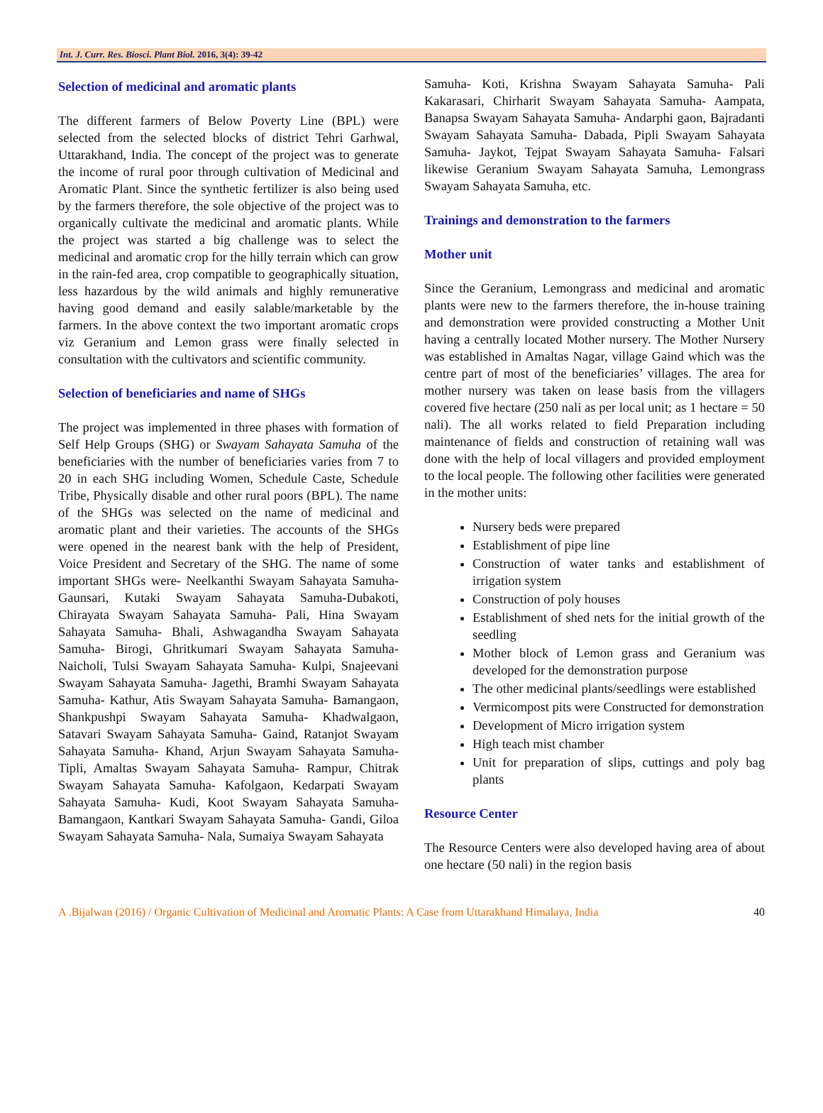Int. J. Curr. Res. Biosci. Plant Biol. 2016, 3(4): 39-42
Selection of medicinal and aromatic plants
The different farmers of Below Poverty Line (BPL) were selected from the selected blocks of district Tehri Garhwal, Uttarakhand, India. The concept of the project was to generate the income of rural poor through cultivation of Medicinal and Aromatic Plant. Since the synthetic fertilizer is also being used by the farmers therefore, the sole objective of the project was to organically cultivate the medicinal and aromatic plants. While the project was started a big challenge was to select the medicinal and aromatic crop for the hilly terrain which can grow in the rain-fed area, crop compatible to geographically situation, less hazardous by the wild animals and highly remunerative having good demand and easily salable/marketable by the farmers. In the above context the two important aromatic crops viz Geranium and Lemon grass were finally selected in consultation with the cultivators and scientific community.
Selection of beneficiaries and name of SHGs
The project was implemented in three phases with formation of Self Help Groups (SHG) or Swayam Sahayata Samuha of the beneficiaries with the number of beneficiaries varies from 7 to 20 in each SHG including Women, Schedule Caste, Schedule Tribe, Physically disable and other rural poors (BPL). The name of the SHGs was selected on the name of medicinal and aromatic plant and their varieties. The accounts of the SHGs were opened in the nearest bank with the help of President, Voice President and Secretary of the SHG. The name of some important SHGs were- Neelkanthi Swayam Sahayata Samuha- Gaunsari, Kutaki Swayam Sahayata Samuha-Dubakoti, Chirayata Swayam Sahayata Samuha- Pali, Hina Swayam Sahayata Samuha- Bhali, Ashwagandha Swayam Sahayata Samuha- Birogi, Ghritkumari Swayam Sahayata Samuha- Naicholi, Tulsi Swayam Sahayata Samuha- Kulpi, Snajeevani Swayam Sahayata Samuha- Jagethi, Bramhi Swayam Sahayata Samuha- Kathur, Atis Swayam Sahayata Samuha- Bamangaon, Shankpushpi Swayam Sahayata Samuha- Khadwalgaon, Satavari Swayam Sahayata Samuha- Gaind, Ratanjot Swayam Sahayata Samuha- Khand, Arjun Swayam Sahayata Samuha- Tipli, Amaltas Swayam Sahayata Samuha- Rampur, Chitrak Swayam Sahayata Samuha- Kafolgaon, Kedarpati Swayam Sahayata Samuha- Kudi, Koot Swayam Sahayata Samuha- Bamangaon, Kantkari Swayam Sahayata Samuha- Gandi, Giloa Swayam Sahayata Samuha- Nala, Sumaiya Swayam Sahayata
Samuha- Koti, Krishna Swayam Sahayata Samuha- Pali Kakarasari, Chirharit Swayam Sahayata Samuha- Aampata, Banapsa Swayam Sahayata Samuha- Andarphi gaon, Bajradanti Swayam Sahayata Samuha- Dabada, Pipli Swayam Sahayata Samuha- Jaykot, Tejpat Swayam Sahayata Samuha- Falsari likewise Geranium Swayam Sahayata Samuha, Lemongrass Swayam Sahayata Samuha, etc.
Trainings and demonstration to the farmers
Mother unit
Since the Geranium, Lemongrass and medicinal and aromatic plants were new to the farmers therefore, the in-house training and demonstration were provided constructing a Mother Unit having a centrally located Mother nursery. The Mother Nursery was established in Amaltas Nagar, village Gaind which was the centre part of most of the beneficiaries’ villages. The area for mother nursery was taken on lease basis from the villagers covered five hectare (250 nali as per local unit; as 1 hectare = 50 nali). The all works related to field Preparation including maintenance of fields and construction of retaining wall was done with the help of local villagers and provided employment to the local people. The following other facilities were generated in the mother units:
Nursery beds were prepared
Establishment of pipe line
Construction of water tanks and establishment of irrigation system
Construction of poly houses
Establishment of shed nets for the initial growth of the seedling
Mother block of Lemon grass and Geranium was developed for the demonstration purpose
The other medicinal plants/seedlings were established
Vermicompost pits were Constructed for demonstration
Development of Micro irrigation system
High teach mist chamber
Unit for preparation of slips, cuttings and poly bag plants
Resource Center
The Resource Centers were also developed having area of about one hectare (50 nali) in the region basis
A .Bijalwan (2016) / Organic Cultivation of Medicinal and Aromatic Plants: A Case from Uttarakhand Himalaya, India 40